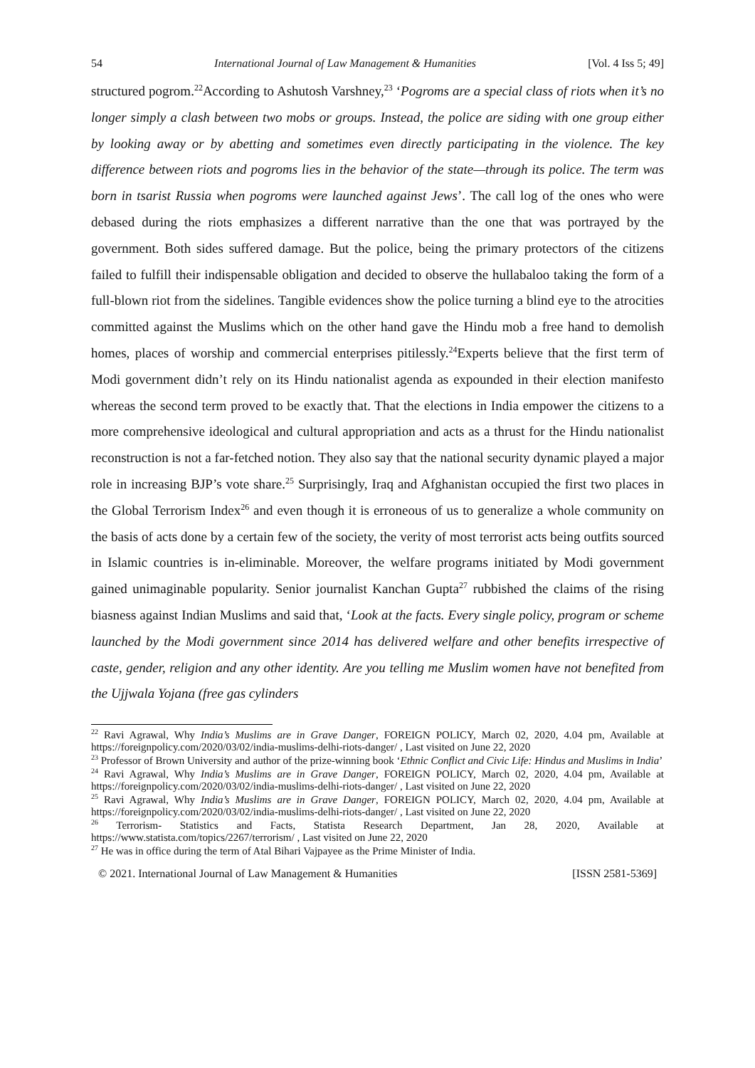54 International Journal of Law Management & Humanities [Vol. 4 Iss 5; 49]
structured pogrom.<sup>22</sup>According to Ashutosh Varshney,<sup>23</sup> ‘Pogroms are a special class of riots when it’s no longer simply a clash between two mobs or groups. Instead, the police are siding with one group either by looking away or by abetting and sometimes even directly participating in the violence. The key difference between riots and pogroms lies in the behavior of the state—through its police. The term was born in tsarist Russia when pogroms were launched against Jews’. The call log of the ones who were debased during the riots emphasizes a different narrative than the one that was portrayed by the government. Both sides suffered damage. But the police, being the primary protectors of the citizens failed to fulfill their indispensable obligation and decided to observe the hullabaloo taking the form of a full-blown riot from the sidelines. Tangible evidences show the police turning a blind eye to the atrocities committed against the Muslims which on the other hand gave the Hindu mob a free hand to demolish homes, places of worship and commercial enterprises pitilessly.<sup>24</sup>Experts believe that the first term of Modi government didn’t rely on its Hindu nationalist agenda as expounded in their election manifesto whereas the second term proved to be exactly that. That the elections in India empower the citizens to a more comprehensive ideological and cultural appropriation and acts as a thrust for the Hindu nationalist reconstruction is not a far-fetched notion. They also say that the national security dynamic played a major role in increasing BJP’s vote share.<sup>25</sup> Surprisingly, Iraq and Afghanistan occupied the first two places in the Global Terrorism Index<sup>26</sup> and even though it is erroneous of us to generalize a whole community on the basis of acts done by a certain few of the society, the verity of most terrorist acts being outfits sourced in Islamic countries is in-eliminable. Moreover, the welfare programs initiated by Modi government gained unimaginable popularity. Senior journalist Kanchan Gupta<sup>27</sup> rubbished the claims of the rising biasness against Indian Muslims and said that, ‘Look at the facts. Every single policy, program or scheme launched by the Modi government since 2014 has delivered welfare and other benefits irrespective of caste, gender, religion and any other identity. Are you telling me Muslim women have not benefited from the Ujjwala Yojana (free gas cylinders
<sup>22</sup> Ravi Agrawal, Why India’s Muslims are in Grave Danger, FOREIGN POLICY, March 02, 2020, 4.04 pm, Available at https://foreignpolicy.com/2020/03/02/india-muslims-delhi-riots-danger/ , Last visited on June 22, 2020
<sup>23</sup> Professor of Brown University and author of the prize-winning book ‘Ethnic Conflict and Civic Life: Hindus and Muslims in India’
<sup>24</sup> Ravi Agrawal, Why India’s Muslims are in Grave Danger, FOREIGN POLICY, March 02, 2020, 4.04 pm, Available at https://foreignpolicy.com/2020/03/02/india-muslims-delhi-riots-danger/ , Last visited on June 22, 2020
<sup>25</sup> Ravi Agrawal, Why India’s Muslims are in Grave Danger, FOREIGN POLICY, March 02, 2020, 4.04 pm, Available at https://foreignpolicy.com/2020/03/02/india-muslims-delhi-riots-danger/ , Last visited on June 22, 2020
<sup>26</sup> Terrorism- Statistics and Facts, Statista Research Department, Jan 28, 2020, Available at https://www.statista.com/topics/2267/terrorism/ , Last visited on June 22, 2020
<sup>27</sup> He was in office during the term of Atal Bihari Vajpayee as the Prime Minister of India.
© 2021. International Journal of Law Management & Humanities [ISSN 2581-5369]